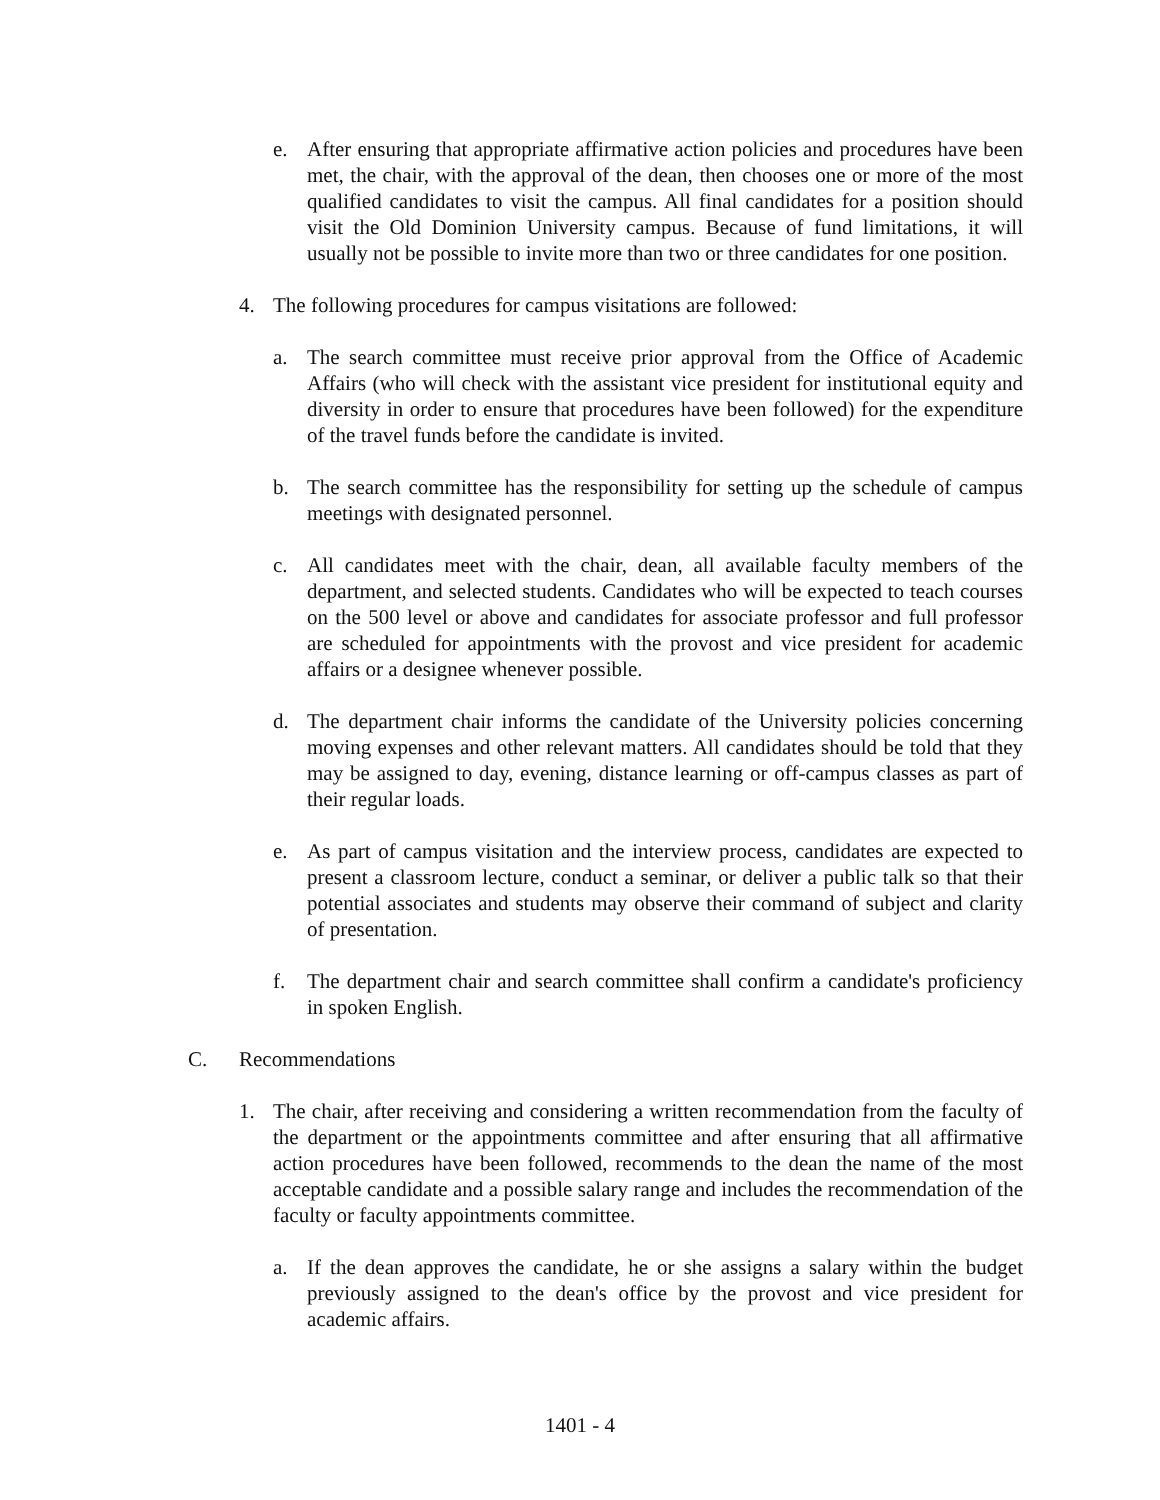e. After ensuring that appropriate affirmative action policies and procedures have been met, the chair, with the approval of the dean, then chooses one or more of the most qualified candidates to visit the campus. All final candidates for a position should visit the Old Dominion University campus. Because of fund limitations, it will usually not be possible to invite more than two or three candidates for one position.
4. The following procedures for campus visitations are followed:
a. The search committee must receive prior approval from the Office of Academic Affairs (who will check with the assistant vice president for institutional equity and diversity in order to ensure that procedures have been followed) for the expenditure of the travel funds before the candidate is invited.
b. The search committee has the responsibility for setting up the schedule of campus meetings with designated personnel.
c. All candidates meet with the chair, dean, all available faculty members of the department, and selected students. Candidates who will be expected to teach courses on the 500 level or above and candidates for associate professor and full professor are scheduled for appointments with the provost and vice president for academic affairs or a designee whenever possible.
d. The department chair informs the candidate of the University policies concerning moving expenses and other relevant matters. All candidates should be told that they may be assigned to day, evening, distance learning or off-campus classes as part of their regular loads.
e. As part of campus visitation and the interview process, candidates are expected to present a classroom lecture, conduct a seminar, or deliver a public talk so that their potential associates and students may observe their command of subject and clarity of presentation.
f. The department chair and search committee shall confirm a candidate's proficiency in spoken English.
C. Recommendations
1. The chair, after receiving and considering a written recommendation from the faculty of the department or the appointments committee and after ensuring that all affirmative action procedures have been followed, recommends to the dean the name of the most acceptable candidate and a possible salary range and includes the recommendation of the faculty or faculty appointments committee.
a. If the dean approves the candidate, he or she assigns a salary within the budget previously assigned to the dean's office by the provost and vice president for academic affairs.
1401 - 4